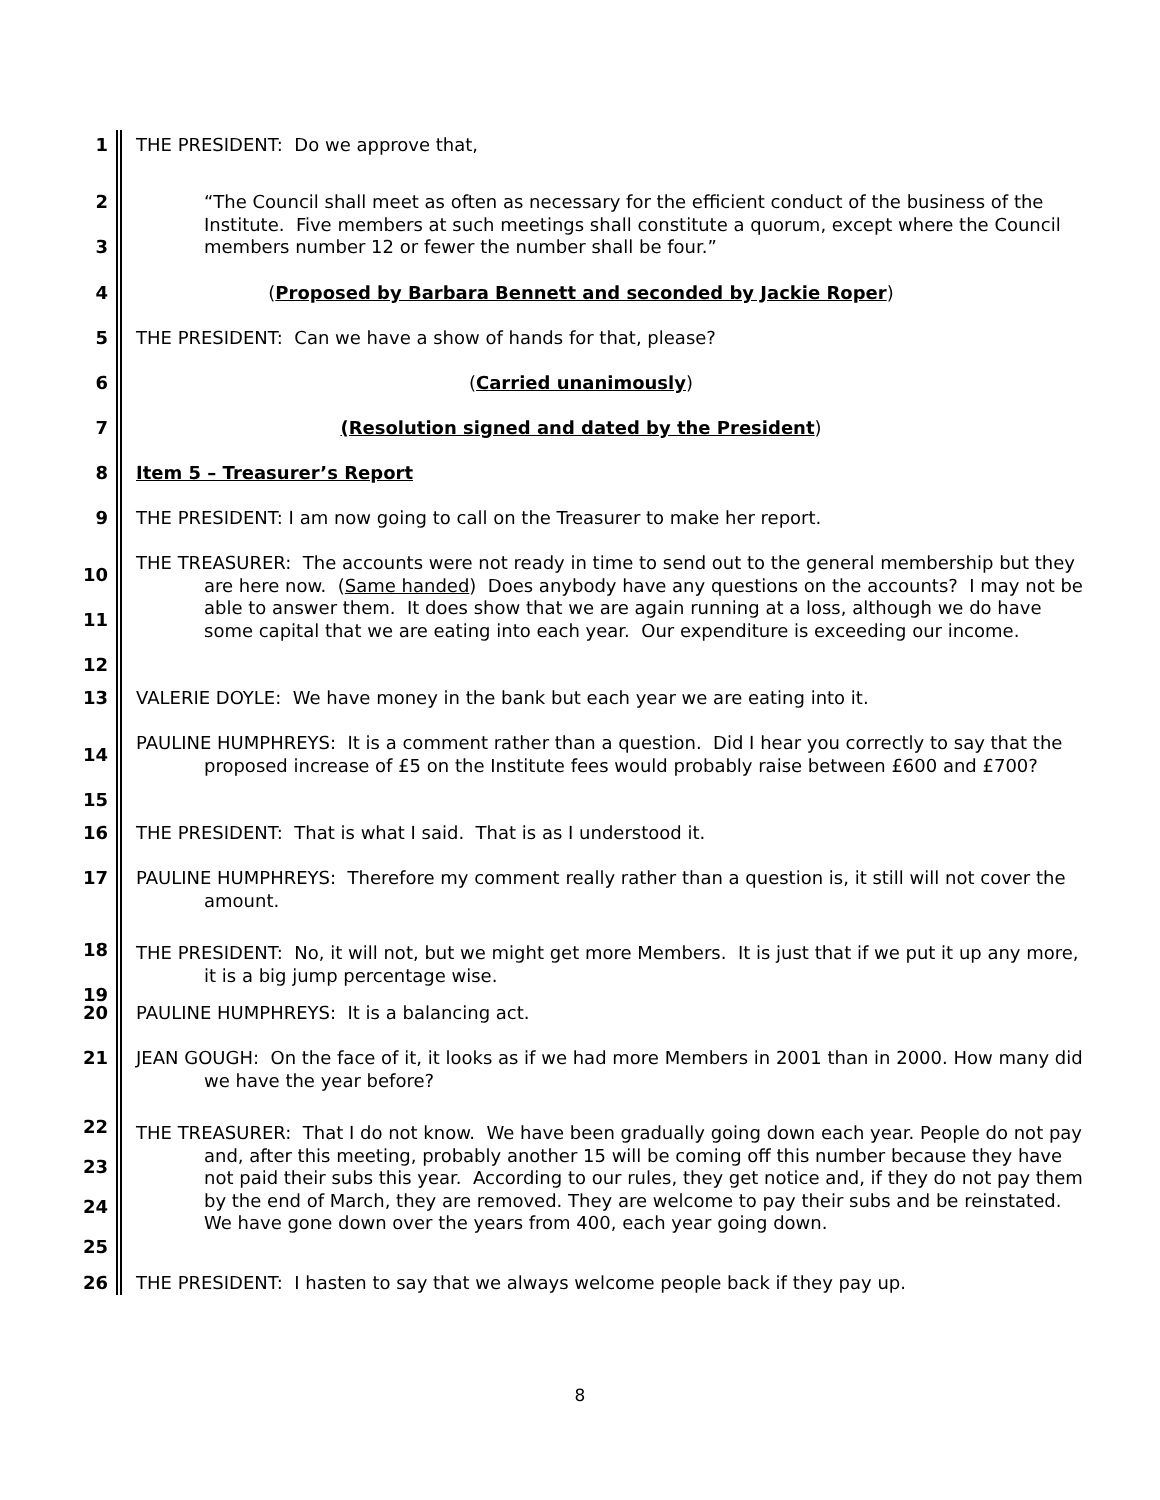1
THE PRESIDENT: Do we approve that,
2
3
“The Council shall meet as often as necessary for the efficient conduct of the business of the Institute. Five members at such meetings shall constitute a quorum, except where the Council members number 12 or fewer the number shall be four.”
4
(Proposed by Barbara Bennett and seconded by Jackie Roper)
5
THE PRESIDENT: Can we have a show of hands for that, please?
6
(Carried unanimously)
7
(Resolution signed and dated by the President)
8
Item 5 – Treasurer’s Report
9
THE PRESIDENT: I am now going to call on the Treasurer to make her report.
10
11
12
THE TREASURER: The accounts were not ready in time to send out to the general membership but they are here now. (Same handed) Does anybody have any questions on the accounts? I may not be able to answer them. It does show that we are again running at a loss, although we do have some capital that we are eating into each year. Our expenditure is exceeding our income.
13
VALERIE DOYLE: We have money in the bank but each year we are eating into it.
14
15
PAULINE HUMPHREYS: It is a comment rather than a question. Did I hear you correctly to say that the proposed increase of £5 on the Institute fees would probably raise between £600 and £700?
16
THE PRESIDENT: That is what I said. That is as I understood it.
17
PAULINE HUMPHREYS: Therefore my comment really rather than a question is, it still will not cover the amount.
18
19
THE PRESIDENT: No, it will not, but we might get more Members. It is just that if we put it up any more, it is a big jump percentage wise.
20
PAULINE HUMPHREYS: It is a balancing act.
21
JEAN GOUGH: On the face of it, it looks as if we had more Members in 2001 than in 2000. How many did we have the year before?
22
23
24
25
THE TREASURER: That I do not know. We have been gradually going down each year. People do not pay and, after this meeting, probably another 15 will be coming off this number because they have not paid their subs this year. According to our rules, they get notice and, if they do not pay them by the end of March, they are removed. They are welcome to pay their subs and be reinstated. We have gone down over the years from 400, each year going down.
26
THE PRESIDENT: I hasten to say that we always welcome people back if they pay up.
8